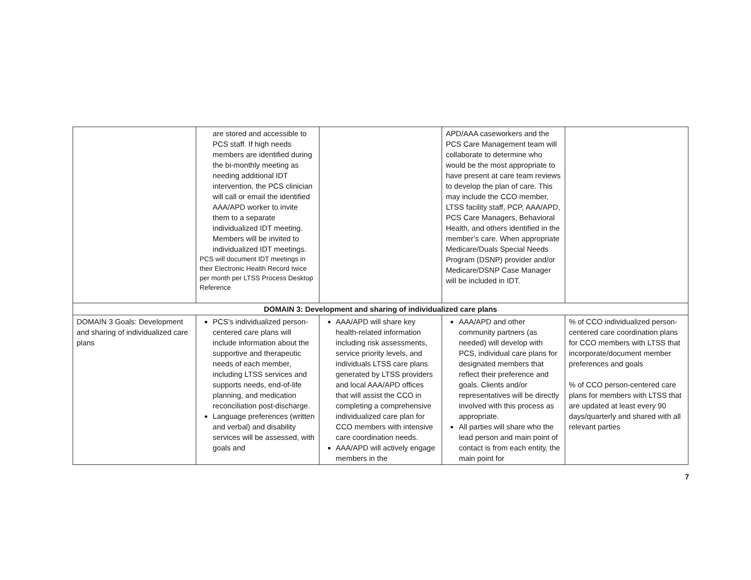| | are stored and accessible to PCS staff. If high needs members are identified during the bi-monthly meeting as needing additional IDT intervention, the PCS clinician will call or email the identified AAA/APD worker to invite them to a separate individualized IDT meeting. Members will be invited to individualized IDT meetings. PCS will document IDT meetings in their Electronic Health Record twice per month per LTSS Process Desktop Reference | | APD/AAA caseworkers and the PCS Care Management team will collaborate to determine who would be the most appropriate to have present at care team reviews to develop the plan of care. This may include the CCO member, LTSS facility staff, PCP, AAA/APD, PCS Care Managers, Behavioral Health, and others identified in the member’s care. When appropriate Medicare/Duals Special Needs Program (DSNP) provider and/or Medicare/DSNP Case Manager will be included in IDT. | |
| DOMAIN 3: Development and sharing of individualized care plans | | | | |
| DOMAIN 3 Goals: Development and sharing of individualized care plans | PCS’s individualized person-centered care plans will include information about the supportive and therapeutic needs of each member, including LTSS services and supports needs, end-of-life planning, and medication reconciliation post-discharge. Language preferences (written and verbal) and disability services will be assessed, with goals and | AAA/APD will share key health-related information including risk assessments, service priority levels, and individuals LTSS care plans generated by LTSS providers and local AAA/APD offices that will assist the CCO in completing a comprehensive individualized care plan for CCO members with intensive care coordination needs. AAA/APD will actively engage members in the | AAA/APD and other community partners (as needed) will develop with PCS, individual care plans for designated members that reflect their preference and goals. Clients and/or representatives will be directly involved with this process as appropriate. All parties will share who the lead person and main point of contact is from each entity, the main point for | % of CCO individualized person-centered care coordination plans for CCO members with LTSS that incorporate/document member preferences and goals % of CCO person-centered care plans for members with LTSS that are updated at least every 90 days/quarterly and shared with all relevant parties |
7